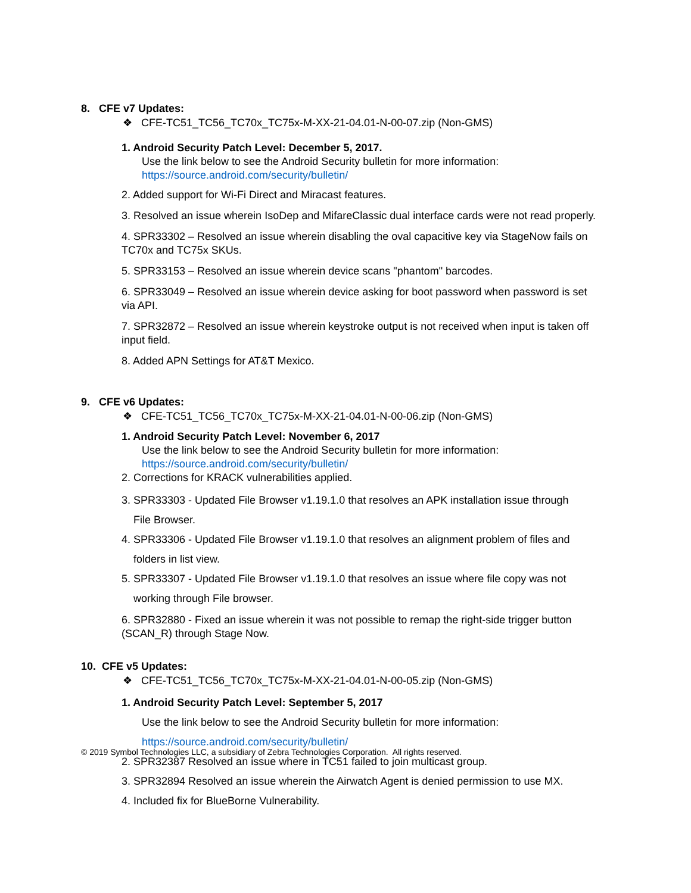8. CFE v7 Updates:
❖ CFE-TC51_TC56_TC70x_TC75x-M-XX-21-04.01-N-00-07.zip (Non-GMS)
1. Android Security Patch Level: December 5, 2017.
Use the link below to see the Android Security bulletin for more information:
https://source.android.com/security/bulletin/
2. Added support for Wi-Fi Direct and Miracast features.
3. Resolved an issue wherein IsoDep and MifareClassic dual interface cards were not read properly.
4. SPR33302 – Resolved an issue wherein disabling the oval capacitive key via StageNow fails on TC70x and TC75x SKUs.
5. SPR33153 – Resolved an issue wherein device scans "phantom" barcodes.
6. SPR33049 – Resolved an issue wherein device asking for boot password when password is set via API.
7. SPR32872 – Resolved an issue wherein keystroke output is not received when input is taken off input field.
8. Added APN Settings for AT&T Mexico.
9. CFE v6 Updates:
❖ CFE-TC51_TC56_TC70x_TC75x-M-XX-21-04.01-N-00-06.zip (Non-GMS)
1. Android Security Patch Level: November 6, 2017
Use the link below to see the Android Security bulletin for more information:
https://source.android.com/security/bulletin/
2. Corrections for KRACK vulnerabilities applied.
3. SPR33303 - Updated File Browser v1.19.1.0 that resolves an APK installation issue through
File Browser.
4. SPR33306 - Updated File Browser v1.19.1.0 that resolves an alignment problem of files and
folders in list view.
5. SPR33307 - Updated File Browser v1.19.1.0 that resolves an issue where file copy was not
working through File browser.
6. SPR32880 - Fixed an issue wherein it was not possible to remap the right-side trigger button (SCAN_R) through Stage Now.
10. CFE v5 Updates:
❖ CFE-TC51_TC56_TC70x_TC75x-M-XX-21-04.01-N-00-05.zip (Non-GMS)
1. Android Security Patch Level: September 5, 2017
Use the link below to see the Android Security bulletin for more information:
https://source.android.com/security/bulletin/
2. SPR32387 Resolved an issue where in TC51 failed to join multicast group.
3. SPR32894 Resolved an issue wherein the Airwatch Agent is denied permission to use MX.
4. Included fix for BlueBorne Vulnerability.
© 2019 Symbol Technologies LLC, a subsidiary of Zebra Technologies Corporation. All rights reserved.